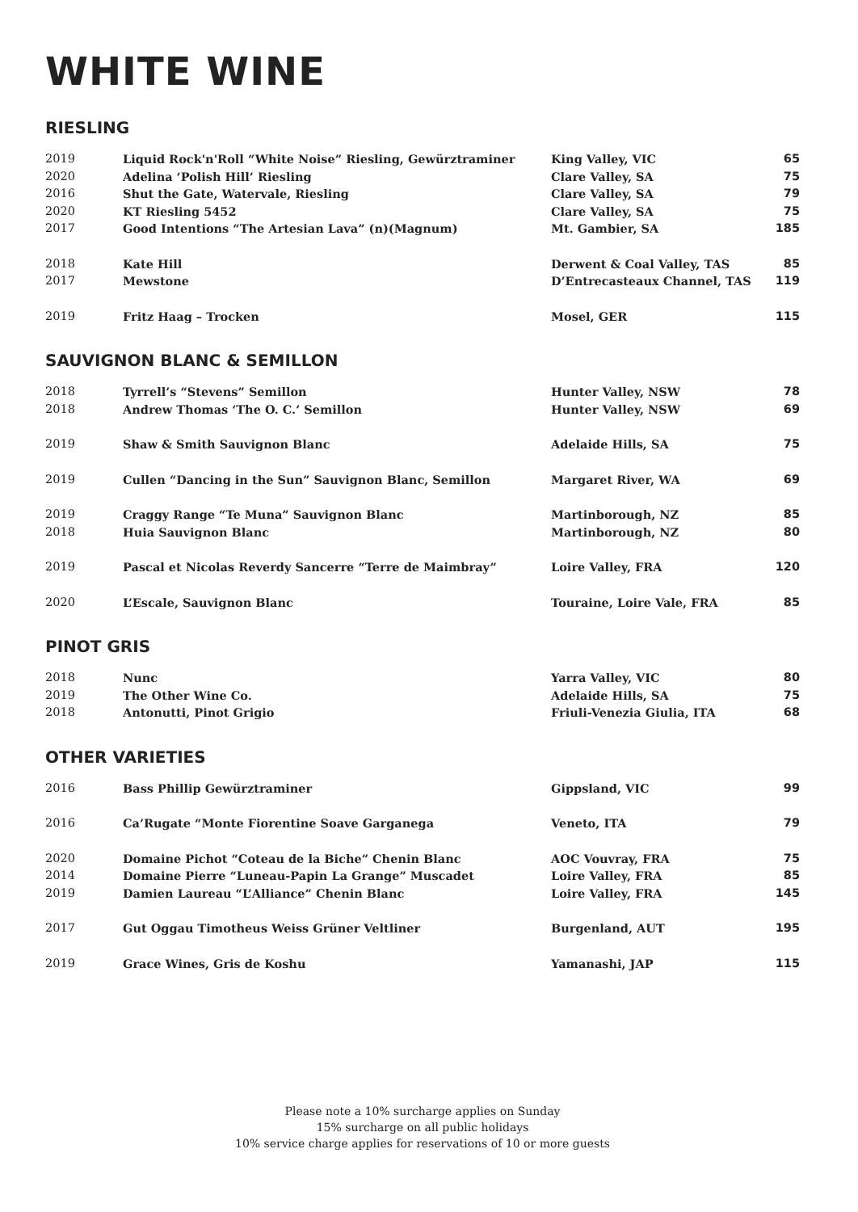WHITE WINE
RIESLING
| 2019 | Liquid Rock'n'Roll “White Noise” Riesling, Gewürztraminer | King Valley, VIC | 65 |
| 2020 | Adelina ‘Polish Hill’ Riesling | Clare Valley, SA | 75 |
| 2016 | Shut the Gate, Watervale, Riesling | Clare Valley, SA | 79 |
| 2020 | KT Riesling 5452 | Clare Valley, SA | 75 |
| 2017 | Good Intentions “The Artesian Lava” (n)(Magnum) | Mt. Gambier, SA | 185 |
| 2018 | Kate Hill | Derwent & Coal Valley, TAS | 85 |
| 2017 | Mewstone | D’Entrecasteaux Channel, TAS | 119 |
| 2019 | Fritz Haag – Trocken | Mosel, GER | 115 |
SAUVIGNON BLANC & SEMILLON
| 2018 | Tyrrell’s “Stevens” Semillon | Hunter Valley, NSW | 78 |
| 2018 | Andrew Thomas ‘The O. C.’ Semillon | Hunter Valley, NSW | 69 |
| 2019 | Shaw & Smith Sauvignon Blanc | Adelaide Hills, SA | 75 |
| 2019 | Cullen “Dancing in the Sun” Sauvignon Blanc, Semillon | Margaret River, WA | 69 |
| 2019 | Craggy Range “Te Muna” Sauvignon Blanc | Martinborough, NZ | 85 |
| 2018 | Huia Sauvignon Blanc | Martinborough, NZ | 80 |
| 2019 | Pascal et Nicolas Reverdy Sancerre “Terre de Maimbray” | Loire Valley, FRA | 120 |
| 2020 | L’Escale, Sauvignon Blanc | Touraine, Loire Vale, FRA | 85 |
PINOT GRIS
| 2018 | Nunc | Yarra Valley, VIC | 80 |
| 2019 | The Other Wine Co. | Adelaide Hills, SA | 75 |
| 2018 | Antonutti, Pinot Grigio | Friuli-Venezia Giulia, ITA | 68 |
OTHER VARIETIES
| 2016 | Bass Phillip Gewürztraminer | Gippsland, VIC | 99 |
| 2016 | Ca’Rugate “Monte Fiorentine Soave Garganega | Veneto, ITA | 79 |
| 2020 | Domaine Pichot “Coteau de la Biche” Chenin Blanc | AOC Vouvray, FRA | 75 |
| 2014 | Domaine Pierre “Luneau-Papin La Grange” Muscadet | Loire Valley, FRA | 85 |
| 2019 | Damien Laureau “L’Alliance” Chenin Blanc | Loire Valley, FRA | 145 |
| 2017 | Gut Oggau Timotheus Weiss Grüner Veltliner | Burgenland, AUT | 195 |
| 2019 | Grace Wines, Gris de Koshu | Yamanashi, JAP | 115 |
Please note a 10% surcharge applies on Sunday
15% surcharge on all public holidays
10% service charge applies for reservations of 10 or more guests